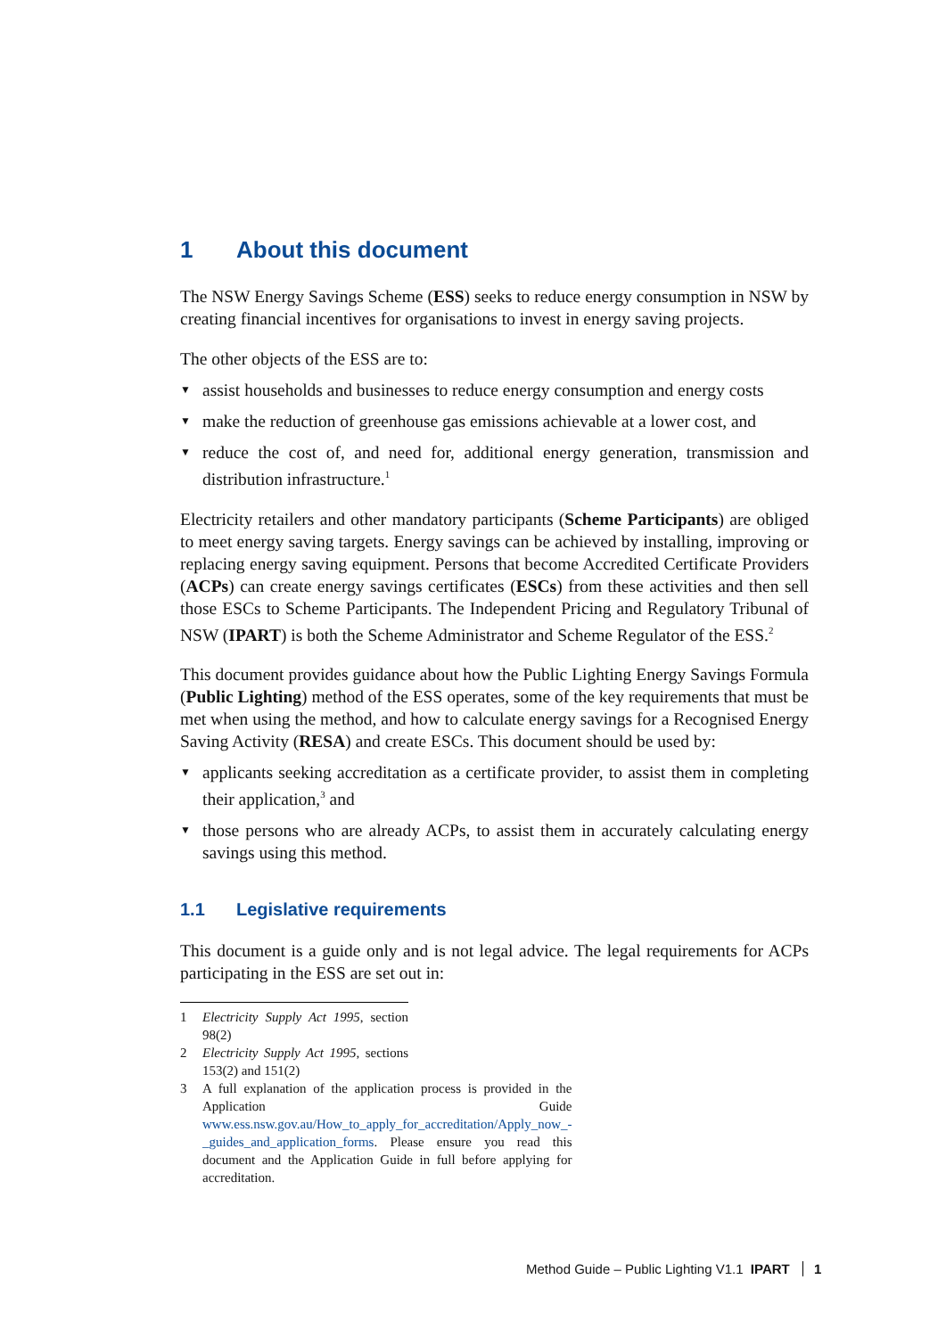1 About this document
The NSW Energy Savings Scheme (ESS) seeks to reduce energy consumption in NSW by creating financial incentives for organisations to invest in energy saving projects.
The other objects of the ESS are to:
▼ assist households and businesses to reduce energy consumption and energy costs
▼ make the reduction of greenhouse gas emissions achievable at a lower cost, and
▼ reduce the cost of, and need for, additional energy generation, transmission and distribution infrastructure.<sup>1</sup>
Electricity retailers and other mandatory participants (Scheme Participants) are obliged to meet energy saving targets. Energy savings can be achieved by installing, improving or replacing energy saving equipment. Persons that become Accredited Certificate Providers (ACPs) can create energy savings certificates (ESCs) from these activities and then sell those ESCs to Scheme Participants. The Independent Pricing and Regulatory Tribunal of NSW (IPART) is both the Scheme Administrator and Scheme Regulator of the ESS.<sup>2</sup>
This document provides guidance about how the Public Lighting Energy Savings Formula (Public Lighting) method of the ESS operates, some of the key requirements that must be met when using the method, and how to calculate energy savings for a Recognised Energy Saving Activity (RESA) and create ESCs. This document should be used by:
▼ applicants seeking accreditation as a certificate provider, to assist them in completing their application,<sup>3</sup> and
▼ those persons who are already ACPs, to assist them in accurately calculating energy savings using this method.
1.1 Legislative requirements
This document is a guide only and is not legal advice. The legal requirements for ACPs participating in the ESS are set out in:
1 Electricity Supply Act 1995, section 98(2)
2 Electricity Supply Act 1995, sections 153(2) and 151(2)
3 A full explanation of the application process is provided in the Application Guide www.ess.nsw.gov.au/How_to_apply_for_accreditation/Apply_now_-_guides_and_application_forms. Please ensure you read this document and the Application Guide in full before applying for accreditation.
Method Guide – Public Lighting V1.1 IPART 1